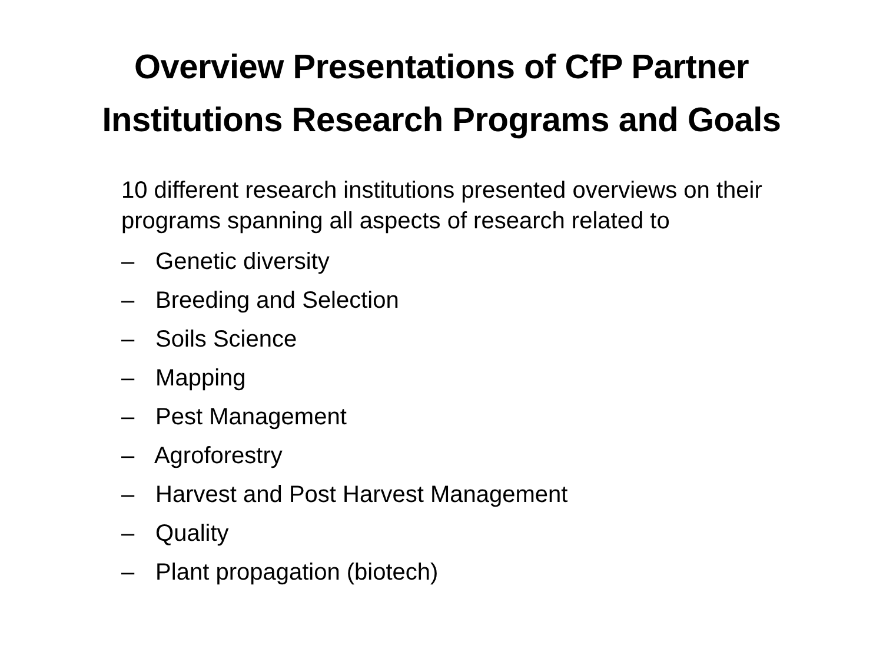Overview Presentations of CfP Partner
Institutions Research Programs and Goals
10 different research institutions presented overviews on their programs spanning all aspects of research related to
– Genetic diversity
– Breeding and Selection
– Soils Science
– Mapping
– Pest Management
– Agroforestry
– Harvest and Post Harvest Management
– Quality
– Plant propagation (biotech)